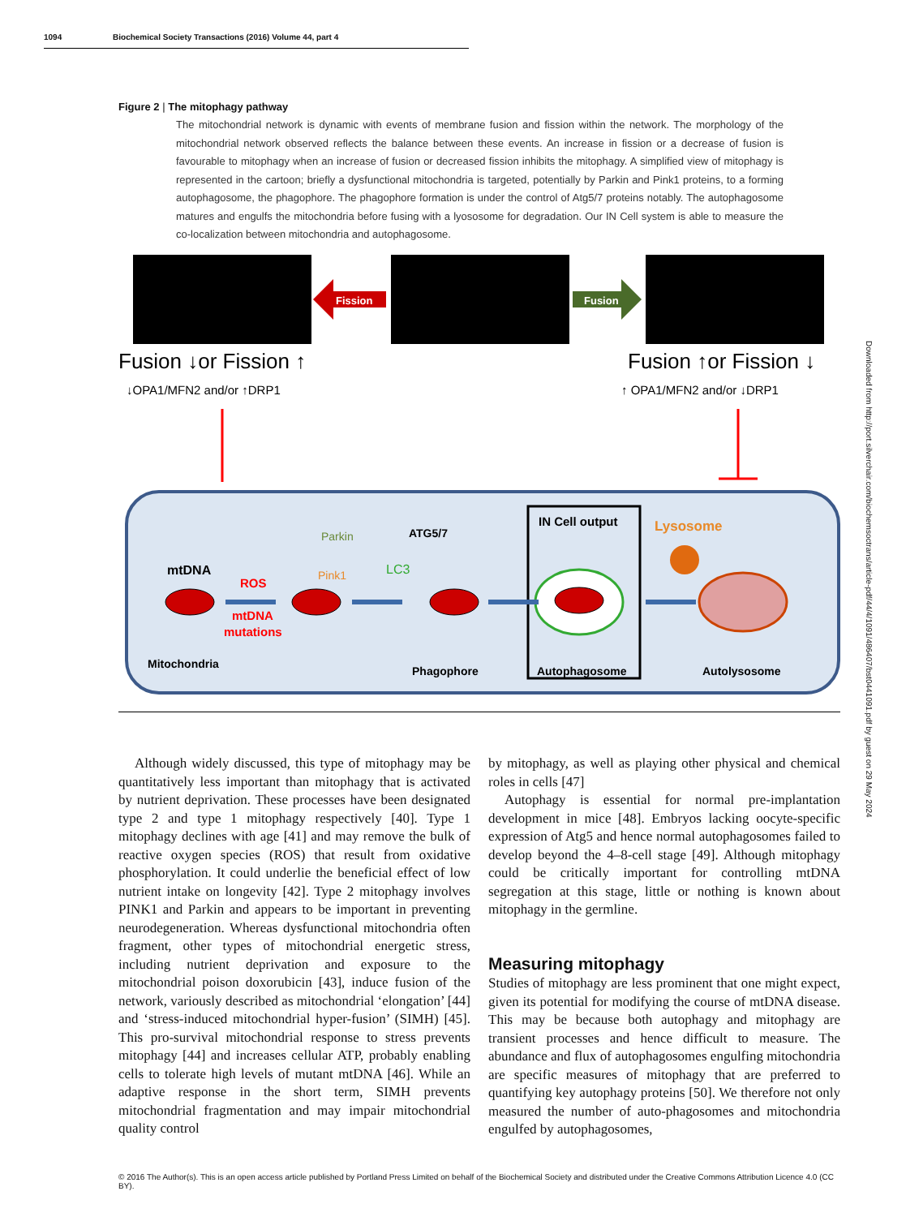1094 Biochemical Society Transactions (2016) Volume 44, part 4
Figure 2 | The mitophagy pathway
The mitochondrial network is dynamic with events of membrane fusion and fission within the network. The morphology of the mitochondrial network observed reflects the balance between these events. An increase in fission or a decrease of fusion is favourable to mitophagy when an increase of fusion or decreased fission inhibits the mitophagy. A simplified view of mitophagy is represented in the cartoon; briefly a dysfunctional mitochondria is targeted, potentially by Parkin and Pink1 proteins, to a forming autophagosome, the phagophore. The phagophore formation is under the control of Atg5/7 proteins notably. The autophagosome matures and engulfs the mitochondria before fusing with a lyososome for degradation. Our IN Cell system is able to measure the co-localization between mitochondria and autophagosome.
Fission
Fusion
Fusion ↓or Fission ↑
↓OPA1/MFN2 and/or ↑DRP1
Fusion ↑or Fission ↓
↑ OPA1/MFN2 and/or ↓DRP1
mtDNA
ROS
mtDNA
mutations
Pink1
Parkin
ATG5/7
LC3
IN Cell output
Lysosome
Mitochondria
Phagophore
Autophagosome
Autolysosome
Although widely discussed, this type of mitophagy may be quantitatively less important than mitophagy that is activated by nutrient deprivation. These processes have been designated type 2 and type 1 mitophagy respectively [40]. Type 1 mitophagy declines with age [41] and may remove the bulk of reactive oxygen species (ROS) that result from oxidative phosphorylation. It could underlie the beneficial effect of low nutrient intake on longevity [42]. Type 2 mitophagy involves PINK1 and Parkin and appears to be important in preventing neurodegeneration. Whereas dysfunctional mitochondria often fragment, other types of mitochondrial energetic stress, including nutrient deprivation and exposure to the mitochondrial poison doxorubicin [43], induce fusion of the network, variously described as mitochondrial ‘elongation’ [44] and ‘stress-induced mitochondrial hyper-fusion’ (SIMH) [45]. This pro-survival mitochondrial response to stress prevents mitophagy [44] and increases cellular ATP, probably enabling cells to tolerate high levels of mutant mtDNA [46]. While an adaptive response in the short term, SIMH prevents mitochondrial fragmentation and may impair mitochondrial quality control
by mitophagy, as well as playing other physical and chemical roles in cells [47]
Autophagy is essential for normal pre-implantation development in mice [48]. Embryos lacking oocyte-specific expression of Atg5 and hence normal autophagosomes failed to develop beyond the 4–8-cell stage [49]. Although mitophagy could be critically important for controlling mtDNA segregation at this stage, little or nothing is known about mitophagy in the germline.
Measuring mitophagy
Studies of mitophagy are less prominent that one might expect, given its potential for modifying the course of mtDNA disease. This may be because both autophagy and mitophagy are transient processes and hence difficult to measure. The abundance and flux of autophagosomes engulfing mitochondria are specific measures of mitophagy that are preferred to quantifying key autophagy proteins [50]. We therefore not only measured the number of auto-phagosomes and mitochondria engulfed by autophagosomes,
© 2016 The Author(s). This is an open access article published by Portland Press Limited on behalf of the Biochemical Society and distributed under the Creative Commons Attribution Licence 4.0 (CC BY).
Downloaded from http://port.silverchair.com/biochemsoctrans/article-pdf/44/4/1091/486407/bst0441091.pdf by guest on 29 May 2024